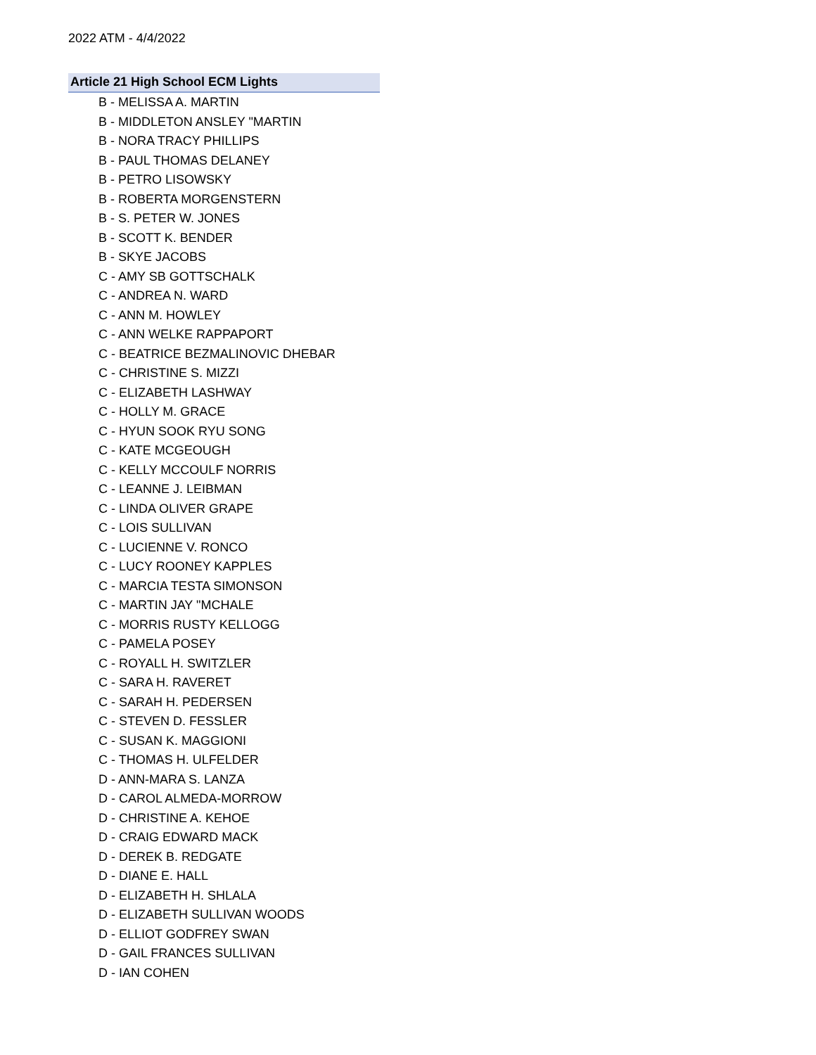2022 ATM - 4/4/2022
Article 21 High School ECM Lights
B - MELISSA A. MARTIN
B - MIDDLETON ANSLEY "MARTIN
B - NORA TRACY PHILLIPS
B - PAUL THOMAS DELANEY
B - PETRO LISOWSKY
B - ROBERTA MORGENSTERN
B - S. PETER W. JONES
B - SCOTT K. BENDER
B - SKYE JACOBS
C - AMY SB GOTTSCHALK
C - ANDREA N. WARD
C - ANN M. HOWLEY
C - ANN WELKE RAPPAPORT
C - BEATRICE BEZMALINOVIC DHEBAR
C - CHRISTINE S. MIZZI
C - ELIZABETH LASHWAY
C - HOLLY M. GRACE
C - HYUN SOOK RYU SONG
C - KATE MCGEOUGH
C - KELLY MCCOULF NORRIS
C - LEANNE J. LEIBMAN
C - LINDA OLIVER GRAPE
C - LOIS SULLIVAN
C - LUCIENNE V. RONCO
C - LUCY ROONEY KAPPLES
C - MARCIA TESTA SIMONSON
C - MARTIN JAY "MCHALE
C - MORRIS RUSTY KELLOGG
C - PAMELA POSEY
C - ROYALL H. SWITZLER
C - SARA H. RAVERET
C - SARAH H. PEDERSEN
C - STEVEN D. FESSLER
C - SUSAN K. MAGGIONI
C - THOMAS H. ULFELDER
D - ANN-MARA S. LANZA
D - CAROL ALMEDA-MORROW
D - CHRISTINE A. KEHOE
D - CRAIG EDWARD MACK
D - DEREK B. REDGATE
D - DIANE E. HALL
D - ELIZABETH H. SHLALA
D - ELIZABETH SULLIVAN WOODS
D - ELLIOT GODFREY SWAN
D - GAIL FRANCES SULLIVAN
D - IAN COHEN